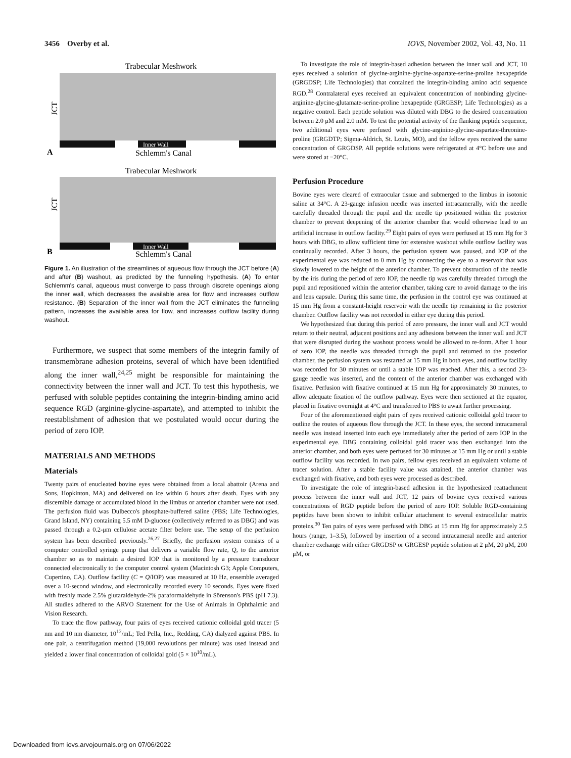3456 Overby et al. IOVS, November 2002, Vol. 43, No. 11
Trabecular Meshwork
Inner Wall
Schlemm's Canal
A
JCT
Trabecular Meshwork
Inner Wall
Schlemm's Canal
B
JCT
Figure 1. An illustration of the streamlines of aqueous flow through the JCT before (A) and after (B) washout, as predicted by the funneling hypothesis. (A) To enter Schlemm's canal, aqueous must converge to pass through discrete openings along the inner wall, which decreases the available area for flow and increases outflow resistance. (B) Separation of the inner wall from the JCT eliminates the funneling pattern, increases the available area for flow, and increases outflow facility during washout.
Furthermore, we suspect that some members of the integrin family of transmembrane adhesion proteins, several of which have been identified along the inner wall,<sup>24,25</sup> might be responsible for maintaining the connectivity between the inner wall and JCT. To test this hypothesis, we perfused with soluble peptides containing the integrin-binding amino acid sequence RGD (arginine-glycine-aspartate), and attempted to inhibit the reestablishment of adhesion that we postulated would occur during the period of zero IOP.
MATERIALS AND METHODS
Materials
Twenty pairs of enucleated bovine eyes were obtained from a local abattoir (Arena and Sons, Hopkinton, MA) and delivered on ice within 6 hours after death. Eyes with any discernible damage or accumulated blood in the limbus or anterior chamber were not used. The perfusion fluid was Dulbecco's phosphate-buffered saline (PBS; Life Technologies, Grand Island, NY) containing 5.5 mM D-glucose (collectively referred to as DBG) and was passed through a 0.2-μm cellulose acetate filter before use. The setup of the perfusion system has been described previously.<sup>26,27</sup> Briefly, the perfusion system consists of a computer controlled syringe pump that delivers a variable flow rate, Q, to the anterior chamber so as to maintain a desired IOP that is monitored by a pressure transducer connected electronically to the computer control system (Macintosh G3; Apple Computers, Cupertino, CA). Outflow facility (C = Q/IOP) was measured at 10 Hz, ensemble averaged over a 10-second window, and electronically recorded every 10 seconds. Eyes were fixed with freshly made 2.5% glutaraldehyde-2% paraformaldehyde in Sörenson's PBS (pH 7.3). All studies adhered to the ARVO Statement for the Use of Animals in Ophthalmic and Vision Research.
To trace the flow pathway, four pairs of eyes received cationic colloidal gold tracer (5 nm and 10 nm diameter, 10<sup>12</sup>/mL; Ted Pella, Inc., Redding, CA) dialyzed against PBS. In one pair, a centrifugation method (19,000 revolutions per minute) was used instead and yielded a lower final concentration of colloidal gold (5 × 10<sup>10</sup>/mL).
To investigate the role of integrin-based adhesion between the inner wall and JCT, 10 eyes received a solution of glycine-arginine-glycine-aspartate-serine-proline hexapeptide (GRGDSP; Life Technologies) that contained the integrin-binding amino acid sequence RGD.<sup>28</sup> Contralateral eyes received an equivalent concentration of nonbinding glycine-arginine-glycine-glutamate-serine-proline hexapeptide (GRGESP; Life Technologies) as a negative control. Each peptide solution was diluted with DBG to the desired concentration between 2.0 μM and 2.0 mM. To test the potential activity of the flanking peptide sequence, two additional eyes were perfused with glycine-arginine-glycine-aspartate-threonine-proline (GRGDTP; Sigma-Aldrich, St. Louis, MO), and the fellow eyes received the same concentration of GRGDSP. All peptide solutions were refrigerated at 4°C before use and were stored at −20°C.
Perfusion Procedure
Bovine eyes were cleared of extraocular tissue and submerged to the limbus in isotonic saline at 34°C. A 23-gauge infusion needle was inserted intracamerally, with the needle carefully threaded through the pupil and the needle tip positioned within the posterior chamber to prevent deepening of the anterior chamber that would otherwise lead to an artificial increase in outflow facility.<sup>29</sup> Eight pairs of eyes were perfused at 15 mm Hg for 3 hours with DBG, to allow sufficient time for extensive washout while outflow facility was continually recorded. After 3 hours, the perfusion system was paused, and IOP of the experimental eye was reduced to 0 mm Hg by connecting the eye to a reservoir that was slowly lowered to the height of the anterior chamber. To prevent obstruction of the needle by the iris during the period of zero IOP, the needle tip was carefully threaded through the pupil and repositioned within the anterior chamber, taking care to avoid damage to the iris and lens capsule. During this same time, the perfusion in the control eye was continued at 15 mm Hg from a constant-height reservoir with the needle tip remaining in the posterior chamber. Outflow facility was not recorded in either eye during this period.
We hypothesized that during this period of zero pressure, the inner wall and JCT would return to their neutral, adjacent positions and any adhesions between the inner wall and JCT that were disrupted during the washout process would be allowed to re-form. After 1 hour of zero IOP, the needle was threaded through the pupil and returned to the posterior chamber, the perfusion system was restarted at 15 mm Hg in both eyes, and outflow facility was recorded for 30 minutes or until a stable IOP was reached. After this, a second 23-gauge needle was inserted, and the content of the anterior chamber was exchanged with fixative. Perfusion with fixative continued at 15 mm Hg for approximately 30 minutes, to allow adequate fixation of the outflow pathway. Eyes were then sectioned at the equator, placed in fixative overnight at 4°C and transferred to PBS to await further processing.
Four of the aforementioned eight pairs of eyes received cationic colloidal gold tracer to outline the routes of aqueous flow through the JCT. In these eyes, the second intracameral needle was instead inserted into each eye immediately after the period of zero IOP in the experimental eye. DBG containing colloidal gold tracer was then exchanged into the anterior chamber, and both eyes were perfused for 30 minutes at 15 mm Hg or until a stable outflow facility was recorded. In two pairs, fellow eyes received an equivalent volume of tracer solution. After a stable facility value was attained, the anterior chamber was exchanged with fixative, and both eyes were processed as described.
To investigate the role of integrin-based adhesion in the hypothesized reattachment process between the inner wall and JCT, 12 pairs of bovine eyes received various concentrations of RGD peptide before the period of zero IOP. Soluble RGD-containing peptides have been shown to inhibit cellular attachment to several extracellular matrix proteins.<sup>30</sup> Ten pairs of eyes were perfused with DBG at 15 mm Hg for approximately 2.5 hours (range, 1–3.5), followed by insertion of a second intracameral needle and anterior chamber exchange with either GRGDSP or GRGESP peptide solution at 2 μM, 20 μM, 200 μM, or
Downloaded from iovs.arvojournals.org on 07/06/2022